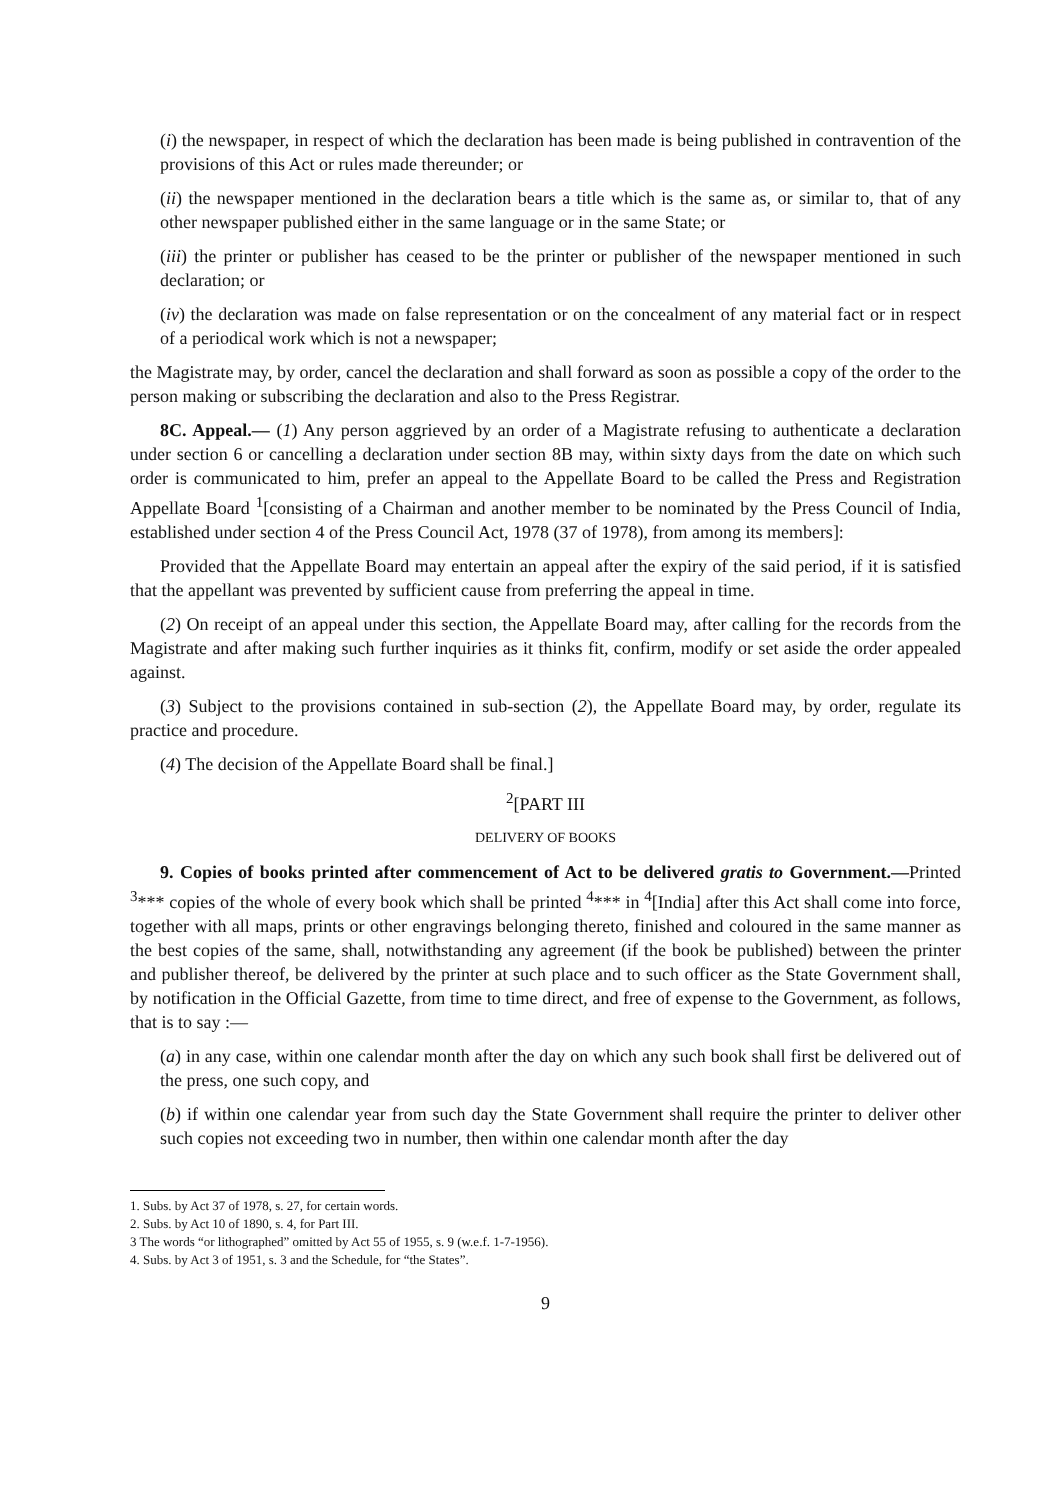(i) the newspaper, in respect of which the declaration has been made is being published in contravention of the provisions of this Act or rules made thereunder; or
(ii) the newspaper mentioned in the declaration bears a title which is the same as, or similar to, that of any other newspaper published either in the same language or in the same State; or
(iii) the printer or publisher has ceased to be the printer or publisher of the newspaper mentioned in such declaration; or
(iv) the declaration was made on false representation or on the concealment of any material fact or in respect of a periodical work which is not a newspaper;
the Magistrate may, by order, cancel the declaration and shall forward as soon as possible a copy of the order to the person making or subscribing the declaration and also to the Press Registrar.
8C. Appeal.— (1) Any person aggrieved by an order of a Magistrate refusing to authenticate a declaration under section 6 or cancelling a declaration under section 8B may, within sixty days from the date on which such order is communicated to him, prefer an appeal to the Appellate Board to be called the Press and Registration Appellate Board <sup>1</sup>[consisting of a Chairman and another member to be nominated by the Press Council of India, established under section 4 of the Press Council Act, 1978 (37 of 1978), from among its members]:
Provided that the Appellate Board may entertain an appeal after the expiry of the said period, if it is satisfied that the appellant was prevented by sufficient cause from preferring the appeal in time.
(2) On receipt of an appeal under this section, the Appellate Board may, after calling for the records from the Magistrate and after making such further inquiries as it thinks fit, confirm, modify or set aside the order appealed against.
(3) Subject to the provisions contained in sub-section (2), the Appellate Board may, by order, regulate its practice and procedure.
(4) The decision of the Appellate Board shall be final.]
<sup>2</sup> [PART III
DELIVERY OF BOOKS
9. Copies of books printed after commencement of Act to be delivered gratis to Government.—Printed <sup>3</sup>*** copies of the whole of every book which shall be printed <sup>4</sup>*** in <sup>4</sup>[India] after this Act shall come into force, together with all maps, prints or other engravings belonging thereto, finished and coloured in the same manner as the best copies of the same, shall, notwithstanding any agreement (if the book be published) between the printer and publisher thereof, be delivered by the printer at such place and to such officer as the State Government shall, by notification in the Official Gazette, from time to time direct, and free of expense to the Government, as follows, that is to say :—
(a) in any case, within one calendar month after the day on which any such book shall first be delivered out of the press, one such copy, and
(b) if within one calendar year from such day the State Government shall require the printer to deliver other such copies not exceeding two in number, then within one calendar month after the day
1. Subs. by Act 37 of 1978, s. 27, for certain words.
2. Subs. by Act 10 of 1890, s. 4, for Part III.
3 The words “or lithographed” omitted by Act 55 of 1955, s. 9 (w.e.f. 1-7-1956).
4. Subs. by Act 3 of 1951, s. 3 and the Schedule, for “the States”.
9